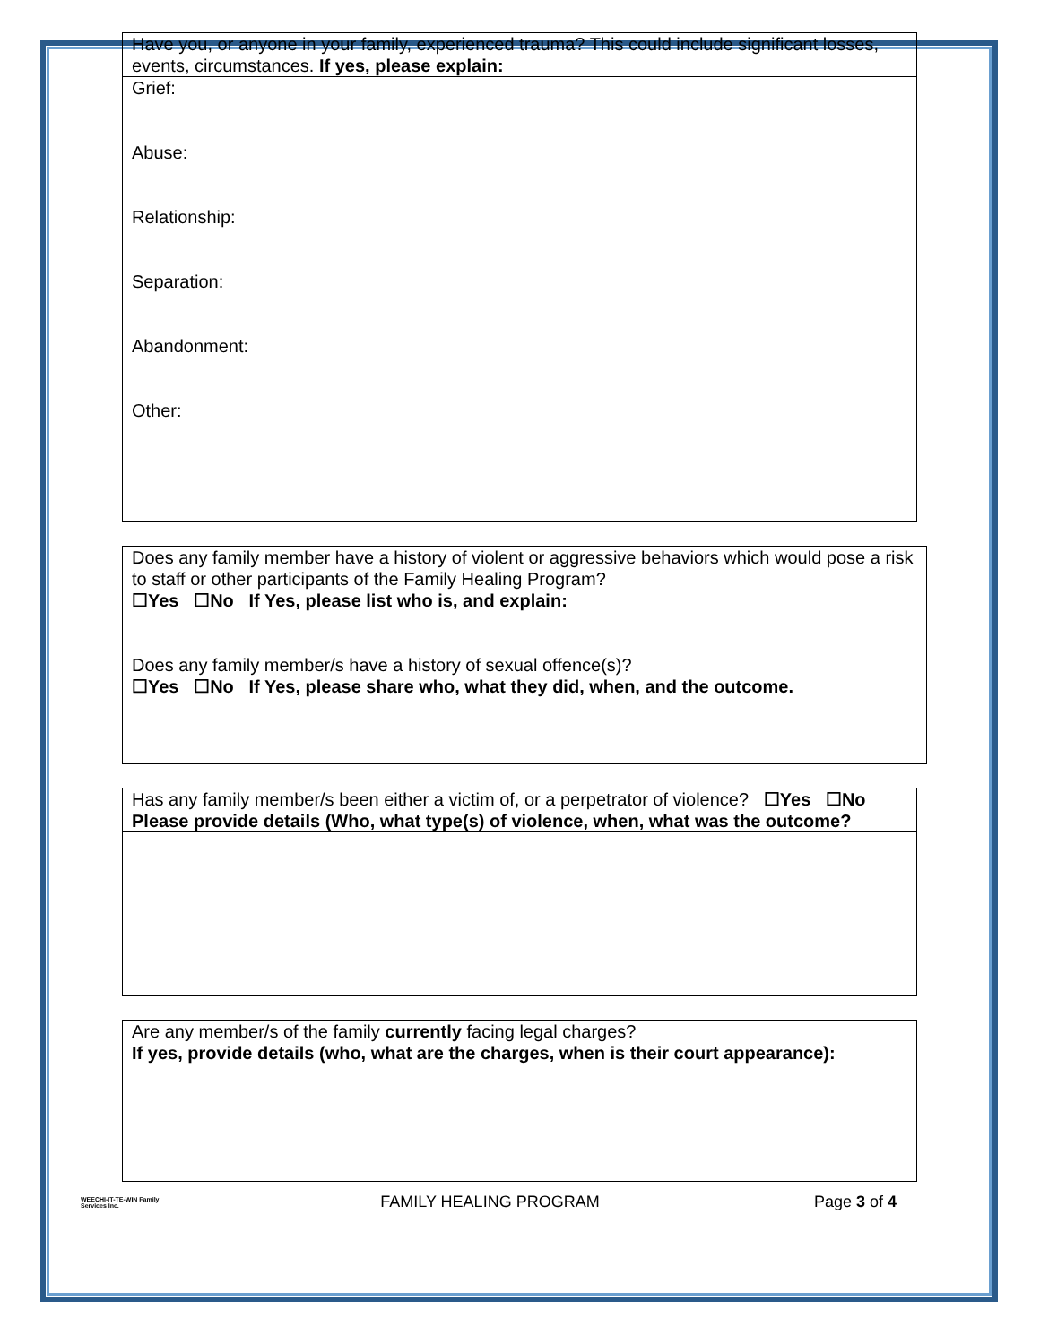| Have you, or anyone in your family, experienced trauma? This could include significant losses, events, circumstances. If yes, please explain: |
| Grief: Abuse: Relationship: Separation: Abandonment: Other: |
| Does any family member have a history of violent or aggressive behaviors which would pose a risk to staff or other participants of the Family Healing Program? ☐Yes ☐No If Yes, please list who is, and explain: Does any family member/s have a history of sexual offence(s)? ☐Yes ☐No If Yes, please share who, what they did, when, and the outcome. |
| Has any family member/s been either a victim of, or a perpetrator of violence? ☐Yes ☐No Please provide details (Who, what type(s) of violence, when, what was the outcome? |
| Are any member/s of the family currently facing legal charges? If yes, provide details (who, what are the charges, when is their court appearance): |
WEECHI-IT-TE-WIN Family Services Inc.
FAMILY HEALING PROGRAM Page 3 of 4